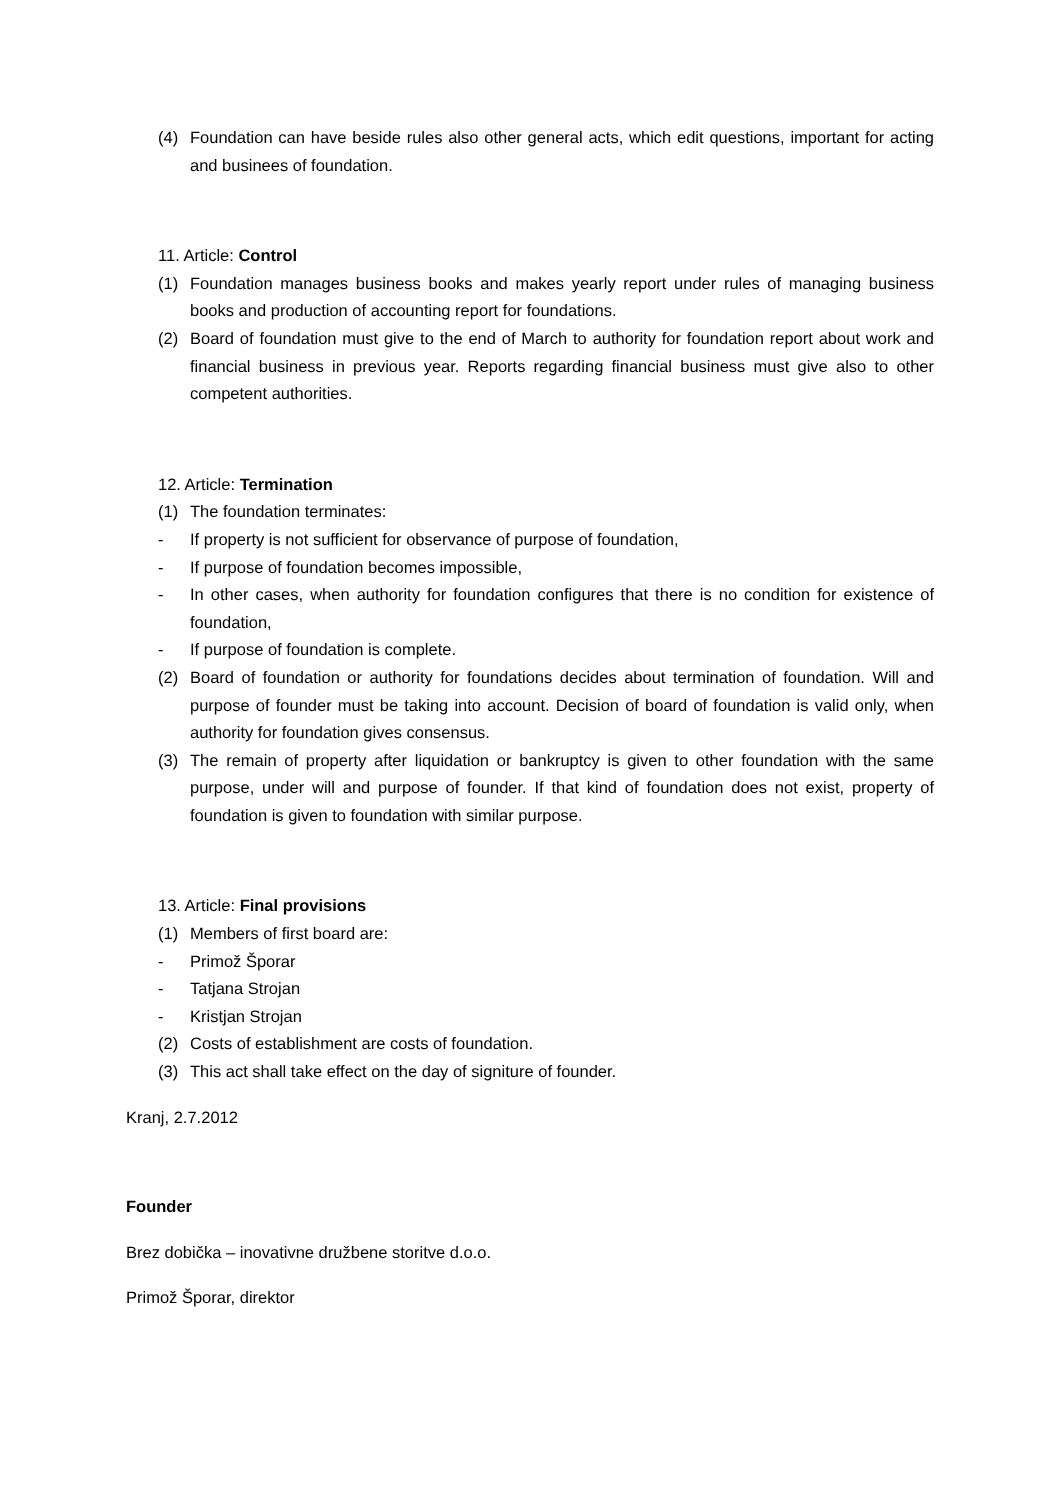(4) Foundation can have beside rules also other general acts, which edit questions, important for acting and businees of foundation.
11. Article: Control
(1) Foundation manages business books and makes yearly report under rules of managing business books and production of accounting report for foundations.
(2) Board of foundation must give to the end of March to authority for foundation report about work and financial business in previous year. Reports regarding financial business must give also to other competent authorities.
12. Article: Termination
(1) The foundation terminates:
- If property is not sufficient for observance of purpose of foundation,
- If purpose of foundation becomes impossible,
- In other cases, when authority for foundation configures that there is no condition for existence of foundation,
- If purpose of foundation is complete.
(2) Board of foundation or authority for foundations decides about termination of foundation. Will and purpose of founder must be taking into account. Decision of board of foundation is valid only, when authority for foundation gives consensus.
(3) The remain of property after liquidation or bankruptcy is given to other foundation with the same purpose, under will and purpose of founder. If that kind of foundation does not exist, property of foundation is given to foundation with similar purpose.
13. Article: Final provisions
(1) Members of first board are:
- Primož Šporar
- Tatjana Strojan
- Kristjan Strojan
(2) Costs of establishment are costs of foundation.
(3) This act shall take effect on the day of signiture of founder.
Kranj, 2.7.2012
Founder
Brez dobička – inovativne družbene storitve d.o.o.
Primož Šporar, direktor